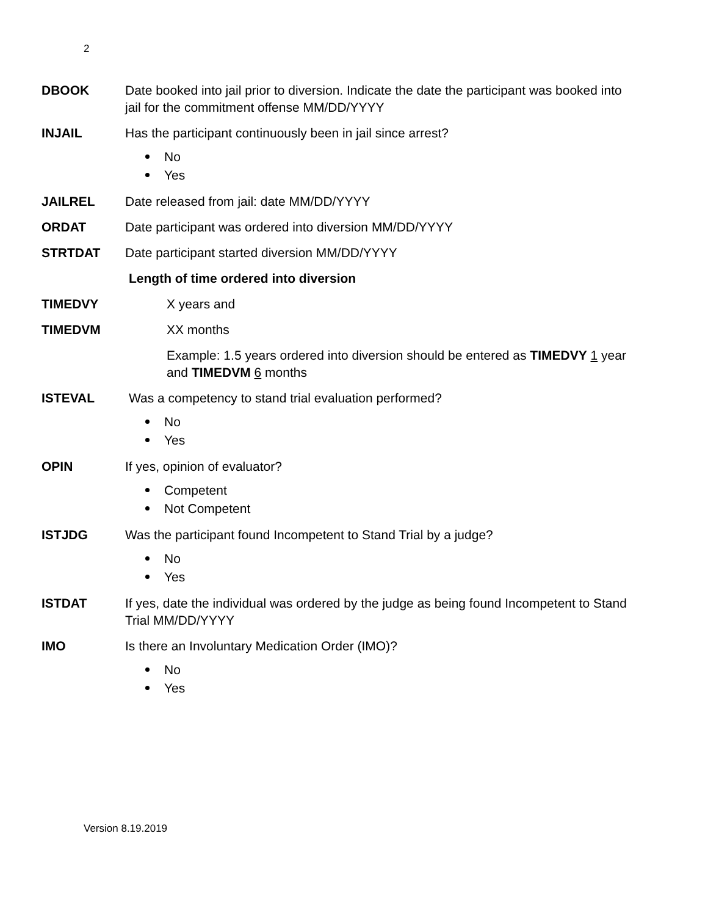2
DBOOK Date booked into jail prior to diversion. Indicate the date the participant was booked into jail for the commitment offense MM/DD/YYYY
INJAIL Has the participant continuously been in jail since arrest?
No
Yes
JAILREL Date released from jail: date MM/DD/YYYY
ORDAT Date participant was ordered into diversion MM/DD/YYYY
STRTDAT Date participant started diversion MM/DD/YYYY
Length of time ordered into diversion
TIMEDVY X years and
TIMEDVM XX months
Example: 1.5 years ordered into diversion should be entered as TIMEDVY 1 year and TIMEDVM 6 months
ISTEVAL Was a competency to stand trial evaluation performed?
No
Yes
OPIN If yes, opinion of evaluator?
Competent
Not Competent
ISTJDG Was the participant found Incompetent to Stand Trial by a judge?
No
Yes
ISTDAT If yes, date the individual was ordered by the judge as being found Incompetent to Stand Trial MM/DD/YYYY
IMO Is there an Involuntary Medication Order (IMO)?
No
Yes
Version 8.19.2019